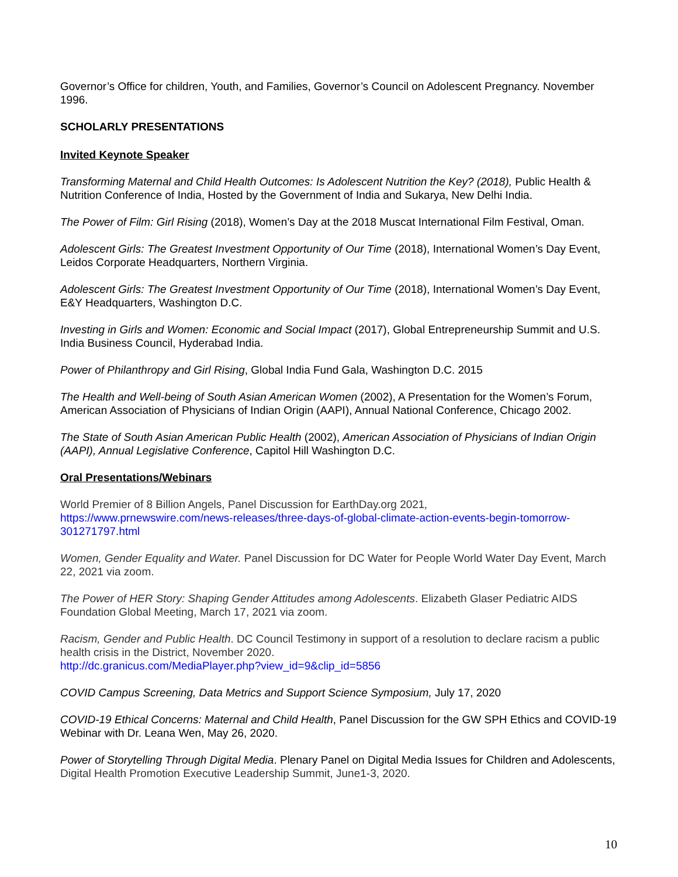Governor’s Office for children, Youth, and Families, Governor’s Council on Adolescent Pregnancy. November 1996.
SCHOLARLY PRESENTATIONS
Invited Keynote Speaker
Transforming Maternal and Child Health Outcomes: Is Adolescent Nutrition the Key? (2018), Public Health & Nutrition Conference of India, Hosted by the Government of India and Sukarya, New Delhi India.
The Power of Film: Girl Rising (2018), Women’s Day at the 2018 Muscat International Film Festival, Oman.
Adolescent Girls: The Greatest Investment Opportunity of Our Time (2018), International Women’s Day Event, Leidos Corporate Headquarters, Northern Virginia.
Adolescent Girls: The Greatest Investment Opportunity of Our Time (2018), International Women’s Day Event, E&Y Headquarters, Washington D.C.
Investing in Girls and Women: Economic and Social Impact (2017), Global Entrepreneurship Summit and U.S. India Business Council, Hyderabad India.
Power of Philanthropy and Girl Rising, Global India Fund Gala, Washington D.C. 2015
The Health and Well-being of South Asian American Women (2002), A Presentation for the Women’s Forum, American Association of Physicians of Indian Origin (AAPI), Annual National Conference, Chicago 2002.
The State of South Asian American Public Health (2002), American Association of Physicians of Indian Origin (AAPI), Annual Legislative Conference, Capitol Hill Washington D.C.
Oral Presentations/Webinars
World Premier of 8 Billion Angels, Panel Discussion for EarthDay.org 2021,
https://www.prnewswire.com/news-releases/three-days-of-global-climate-action-events-begin-tomorrow-301271797.html
Women, Gender Equality and Water. Panel Discussion for DC Water for People World Water Day Event, March 22, 2021 via zoom.
The Power of HER Story: Shaping Gender Attitudes among Adolescents. Elizabeth Glaser Pediatric AIDS Foundation Global Meeting, March 17, 2021 via zoom.
Racism, Gender and Public Health. DC Council Testimony in support of a resolution to declare racism a public health crisis in the District, November 2020.
http://dc.granicus.com/MediaPlayer.php?view_id=9&clip_id=5856
COVID Campus Screening, Data Metrics and Support Science Symposium, July 17, 2020
COVID-19 Ethical Concerns: Maternal and Child Health, Panel Discussion for the GW SPH Ethics and COVID-19 Webinar with Dr. Leana Wen, May 26, 2020.
Power of Storytelling Through Digital Media. Plenary Panel on Digital Media Issues for Children and Adolescents, Digital Health Promotion Executive Leadership Summit, June1-3, 2020.
10